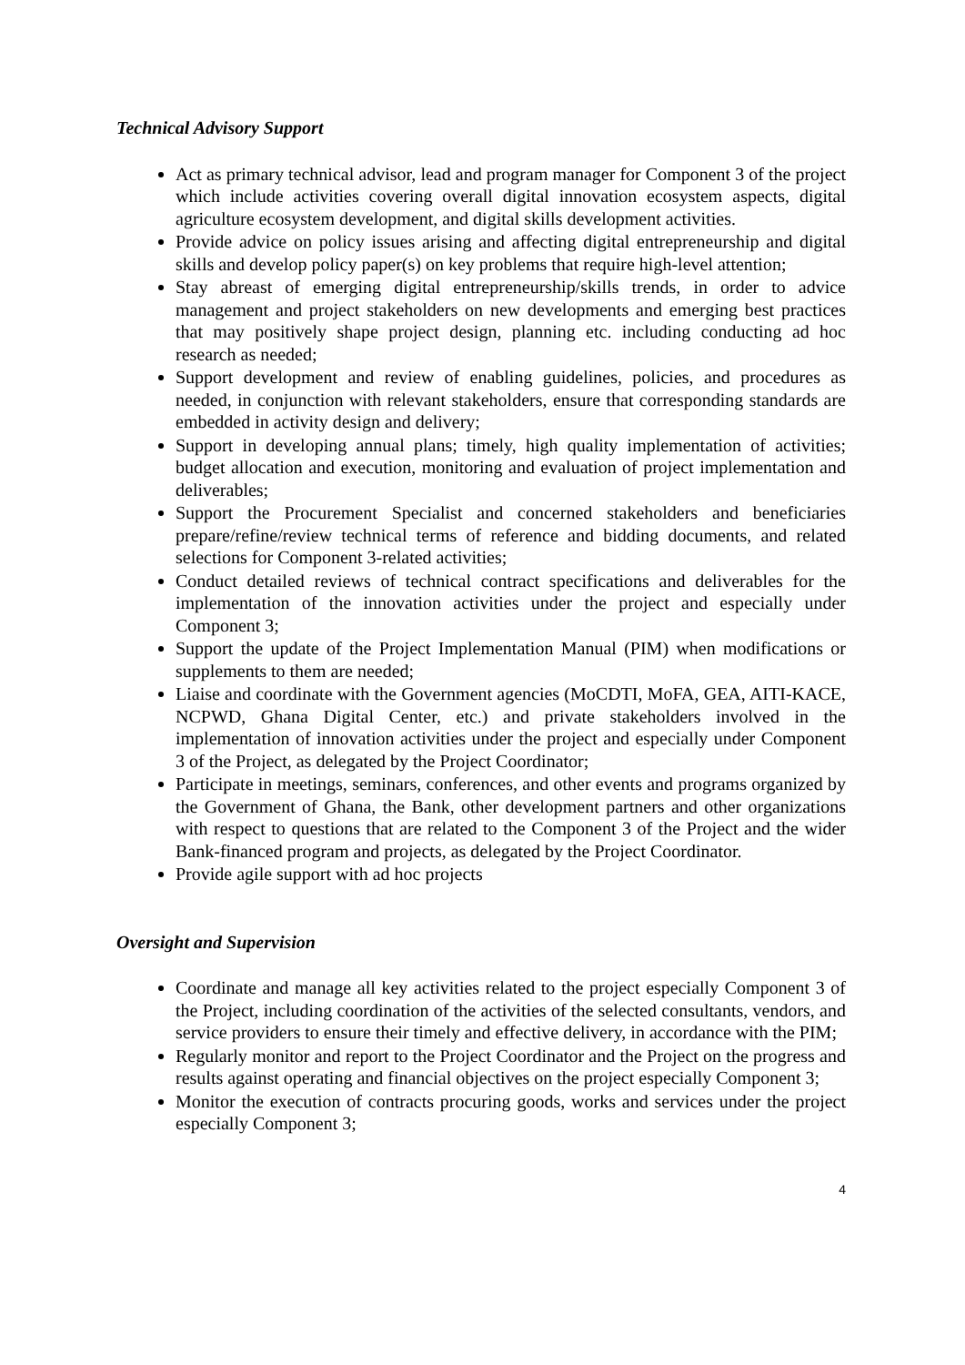Technical Advisory Support
Act as primary technical advisor, lead and program manager for Component 3 of the project which include activities covering overall digital innovation ecosystem aspects, digital agriculture ecosystem development, and digital skills development activities.
Provide advice on policy issues arising and affecting digital entrepreneurship and digital skills and develop policy paper(s) on key problems that require high-level attention;
Stay abreast of emerging digital entrepreneurship/skills trends, in order to advice management and project stakeholders on new developments and emerging best practices that may positively shape project design, planning etc. including conducting ad hoc research as needed;
Support development and review of enabling guidelines, policies, and procedures as needed, in conjunction with relevant stakeholders, ensure that corresponding standards are embedded in activity design and delivery;
Support in developing annual plans; timely, high quality implementation of activities; budget allocation and execution, monitoring and evaluation of project implementation and deliverables;
Support the Procurement Specialist and concerned stakeholders and beneficiaries prepare/refine/review technical terms of reference and bidding documents, and related selections for Component 3-related activities;
Conduct detailed reviews of technical contract specifications and deliverables for the implementation of the innovation activities under the project and especially under Component 3;
Support the update of the Project Implementation Manual (PIM) when modifications or supplements to them are needed;
Liaise and coordinate with the Government agencies (MoCDTI, MoFA, GEA, AITI-KACE, NCPWD, Ghana Digital Center, etc.) and private stakeholders involved in the implementation of innovation activities under the project and especially under Component 3 of the Project, as delegated by the Project Coordinator;
Participate in meetings, seminars, conferences, and other events and programs organized by the Government of Ghana, the Bank, other development partners and other organizations with respect to questions that are related to the Component 3 of the Project and the wider Bank-financed program and projects, as delegated by the Project Coordinator.
Provide agile support with ad hoc projects
Oversight and Supervision
Coordinate and manage all key activities related to the project especially Component 3 of the Project, including coordination of the activities of the selected consultants, vendors, and service providers to ensure their timely and effective delivery, in accordance with the PIM;
Regularly monitor and report to the Project Coordinator and the Project on the progress and results against operating and financial objectives on the project especially Component 3;
Monitor the execution of contracts procuring goods, works and services under the project especially Component 3;
4